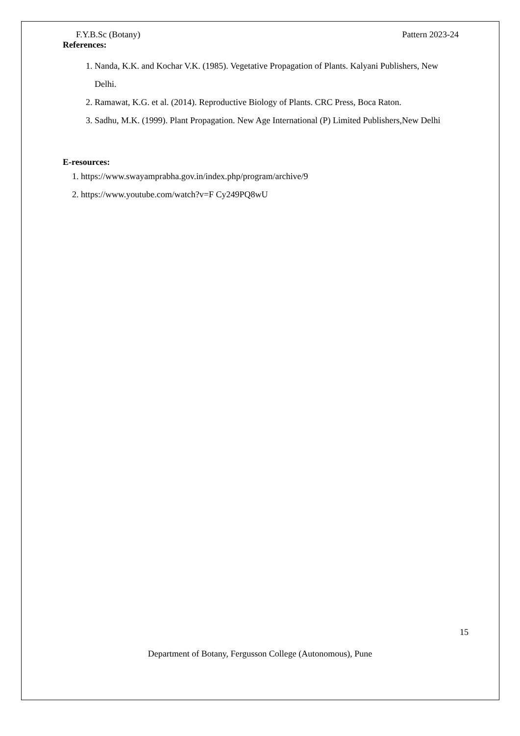F.Y.B.Sc (Botany) Pattern 2023-24
References:
1. Nanda, K.K. and Kochar V.K. (1985). Vegetative Propagation of Plants. Kalyani Publishers, New Delhi.
2. Ramawat, K.G. et al. (2014). Reproductive Biology of Plants. CRC Press, Boca Raton.
3. Sadhu, M.K. (1999). Plant Propagation. New Age International (P) Limited Publishers,New Delhi
E-resources:
1. https://www.swayamprabha.gov.in/index.php/program/archive/9
2. https://www.youtube.com/watch?v=F Cy249PQ8wU
15
Department of Botany, Fergusson College (Autonomous), Pune